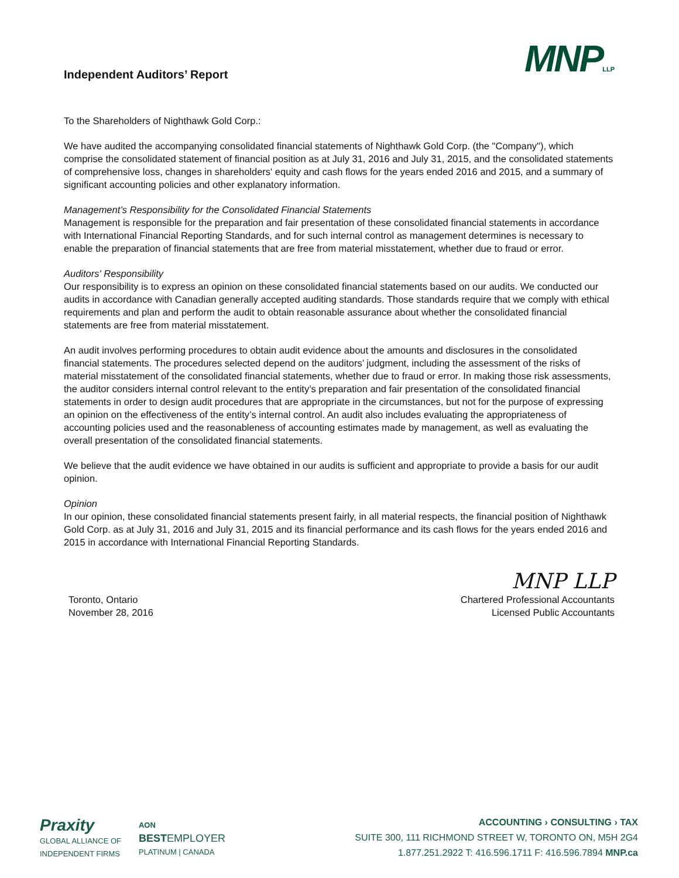Independent Auditors’ Report
MNPLLP
To the Shareholders of Nighthawk Gold Corp.:
We have audited the accompanying consolidated financial statements of Nighthawk Gold Corp. (the "Company"), which comprise the consolidated statement of financial position as at July 31, 2016 and July 31, 2015, and the consolidated statements of comprehensive loss, changes in shareholders' equity and cash flows for the years ended 2016 and 2015, and a summary of significant accounting policies and other explanatory information.
Management’s Responsibility for the Consolidated Financial Statements
Management is responsible for the preparation and fair presentation of these consolidated financial statements in accordance with International Financial Reporting Standards, and for such internal control as management determines is necessary to enable the preparation of financial statements that are free from material misstatement, whether due to fraud or error.
Auditors' Responsibility
Our responsibility is to express an opinion on these consolidated financial statements based on our audits. We conducted our audits in accordance with Canadian generally accepted auditing standards. Those standards require that we comply with ethical requirements and plan and perform the audit to obtain reasonable assurance about whether the consolidated financial statements are free from material misstatement.
An audit involves performing procedures to obtain audit evidence about the amounts and disclosures in the consolidated financial statements. The procedures selected depend on the auditors’ judgment, including the assessment of the risks of material misstatement of the consolidated financial statements, whether due to fraud or error. In making those risk assessments, the auditor considers internal control relevant to the entity’s preparation and fair presentation of the consolidated financial statements in order to design audit procedures that are appropriate in the circumstances, but not for the purpose of expressing an opinion on the effectiveness of the entity’s internal control. An audit also includes evaluating the appropriateness of accounting policies used and the reasonableness of accounting estimates made by management, as well as evaluating the overall presentation of the consolidated financial statements.
We believe that the audit evidence we have obtained in our audits is sufficient and appropriate to provide a basis for our audit opinion.
Opinion
In our opinion, these consolidated financial statements present fairly, in all material respects, the financial position of Nighthawk Gold Corp. as at July 31, 2016 and July 31, 2015 and its financial performance and its cash flows for the years ended 2016 and 2015 in accordance with International Financial Reporting Standards.
Toronto, Ontario
November 28, 2016
MNP LLP
Chartered Professional Accountants
Licensed Public Accountants
Praxity
GLOBAL ALLIANCE OF
INDEPENDENT FIRMS
AON
BEST EMPLOYER
PLATINUM | CANADA
ACCOUNTING › CONSULTING › TAX
SUITE 300, 111 RICHMOND STREET W, TORONTO ON, M5H 2G4
1.877.251.2922 T: 416.596.1711 F: 416.596.7894 MNP.ca